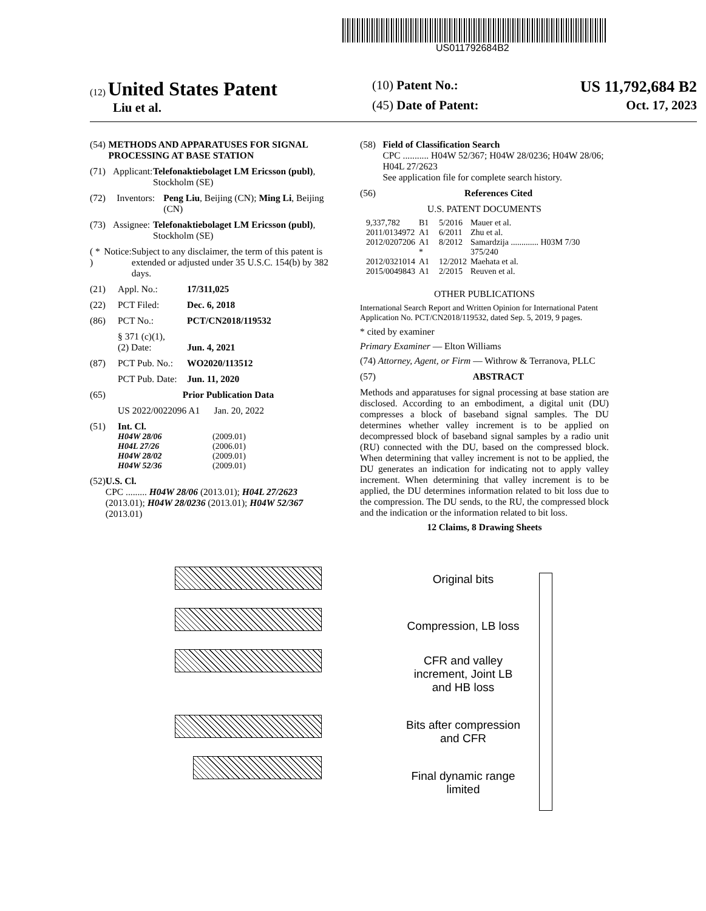US011792684B2
(12) United States Patent
Liu et al.
(10) Patent No.: US 11,792,684 B2
(45) Date of Patent: Oct. 17, 2023
(54) METHODS AND APPARATUSES FOR SIGNAL PROCESSING AT BASE STATION
(71) Applicant: Telefonaktiebolaget LM Ericsson (publ), Stockholm (SE)
(72) Inventors: Peng Liu, Beijing (CN); Ming Li, Beijing (CN)
(73) Assignee: Telefonaktiebolaget LM Ericsson (publ), Stockholm (SE)
( * ) Notice: Subject to any disclaimer, the term of this patent is extended or adjusted under 35 U.S.C. 154(b) by 382 days.
(21) Appl. No.: 17/311,025
(22) PCT Filed: Dec. 6, 2018
(86) PCT No.: PCT/CN2018/119532
§ 371 (c)(1),
(2) Date:
Jun. 4, 2021
(87) PCT Pub. No.: WO2020/113512
PCT Pub. Date: Jun. 11, 2020
(65) Prior Publication Data
US 2022/0022096 A1 Jan. 20, 2022
(51) Int. Cl.
| H04W 28/06 | (2009.01) |
| H04L 27/26 | (2006.01) |
| H04W 28/02 | (2009.01) |
| H04W 52/36 | (2009.01) |
(52) U.S. Cl.
CPC ......... H04W 28/06 (2013.01); H04L 27/2623 (2013.01); H04W 28/0236 (2013.01); H04W 52/367 (2013.01)
(58) Field of Classification Search
CPC ........... H04W 52/367; H04W 28/0236; H04W 28/06; H04L 27/2623
See application file for complete search history.
(56) References Cited
U.S. PATENT DOCUMENTS
| 9,337,782 | B1 | 5/2016 | Mauer et al. |
| 2011/0134972 | A1 | 6/2011 | Zhu et al. |
| 2012/0207206 | A1 * | 8/2012 | Samardzija ............. H03M 7/30 375/240 |
| 2012/0321014 | A1 | 12/2012 | Maehata et al. |
| 2015/0049843 | A1 | 2/2015 | Reuven et al. |
OTHER PUBLICATIONS
International Search Report and Written Opinion for International Patent Application No. PCT/CN2018/119532, dated Sep. 5, 2019, 9 pages.
* cited by examiner
Primary Examiner — Elton Williams
(74) Attorney, Agent, or Firm — Withrow & Terranova, PLLC
(57) ABSTRACT
Methods and apparatuses for signal processing at base station are disclosed. According to an embodiment, a digital unit (DU) compresses a block of baseband signal samples. The DU determines whether valley increment is to be applied on decompressed block of baseband signal samples by a radio unit (RU) connected with the DU, based on the compressed block. When determining that valley increment is not to be applied, the DU generates an indication for indicating not to apply valley increment. When determining that valley increment is to be applied, the DU determines information related to bit loss due to the compression. The DU sends, to the RU, the compressed block and the indication or the information related to bit loss.
12 Claims, 8 Drawing Sheets
Original bits
Compression, LB loss
CFR and valley
increment, Joint LB
and HB loss
Bits after compression
and CFR
Final dynamic range limited